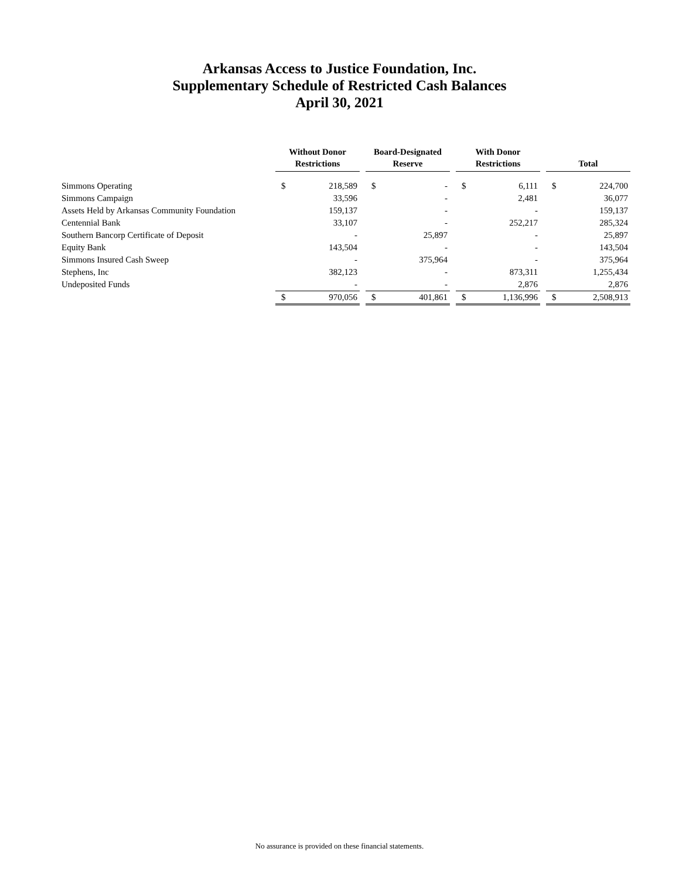Arkansas Access to Justice Foundation, Inc.
Supplementary Schedule of Restricted Cash Balances
April 30, 2021
| | Without Donor Restrictions | | | Board-Designated Reserve | | | With Donor Restrictions | | | Total | |
| --- | --- | --- | --- | --- | --- | --- | --- | --- | --- | --- | --- |
| Simmons Operating | $ | 218,589 | | $ | - | | $ | 6,111 | | $ | 224,700 |
| Simmons Campaign | | 33,596 | | | - | | | 2,481 | | | 36,077 |
| Assets Held by Arkansas Community Foundation | | 159,137 | | | - | | | - | | | 159,137 |
| Centennial Bank | | 33,107 | | | - | | | 252,217 | | | 285,324 |
| Southern Bancorp Certificate of Deposit | | - | | | 25,897 | | | - | | | 25,897 |
| Equity Bank | | 143,504 | | | - | | | - | | | 143,504 |
| Simmons Insured Cash Sweep | | - | | | 375,964 | | | - | | | 375,964 |
| Stephens, Inc | | 382,123 | | | - | | | 873,311 | | | 1,255,434 |
| Undeposited Funds | | - | | | - | | | 2,876 | | | 2,876 |
| | $ | 970,056 | | $ | 401,861 | | $ | 1,136,996 | | $ | 2,508,913 |
No assurance is provided on these financial statements.